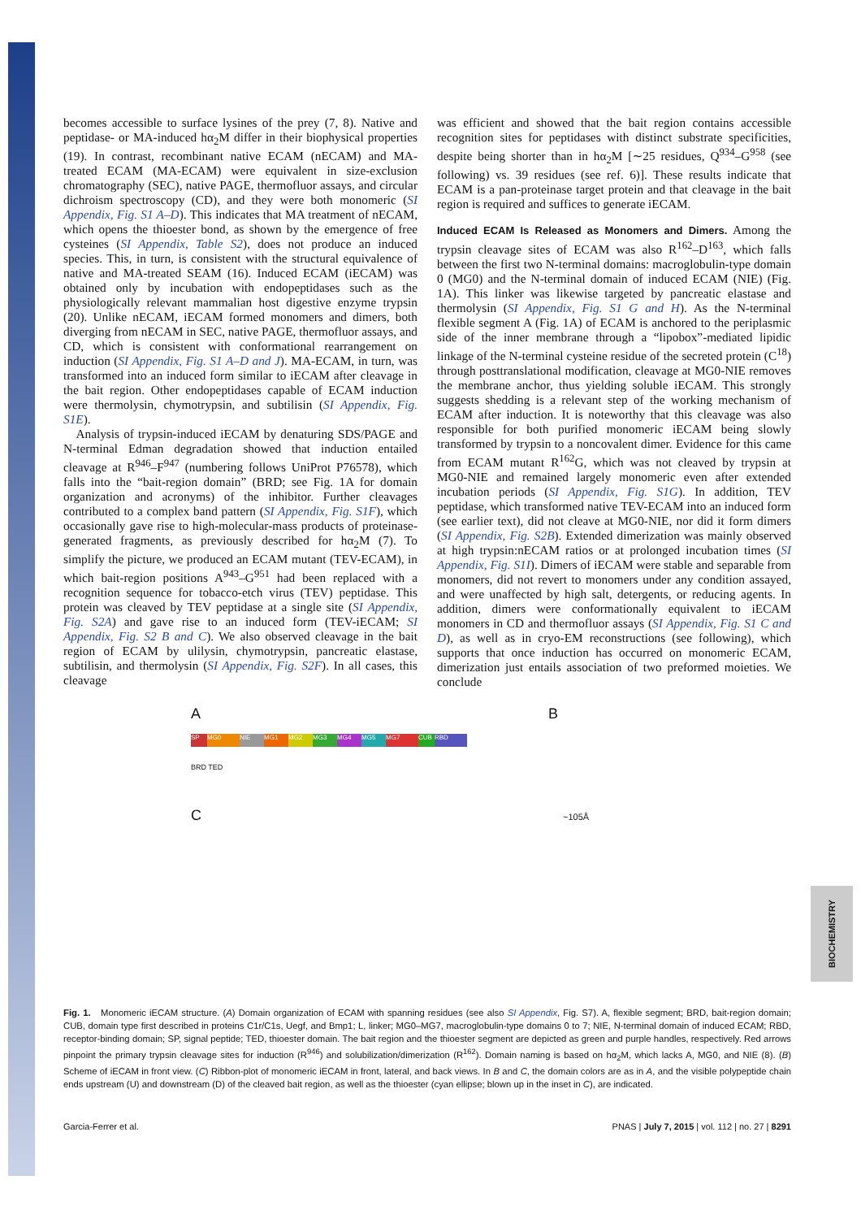becomes accessible to surface lysines of the prey (7, 8). Native and peptidase- or MA-induced hα<sub>2</sub>M differ in their biophysical properties (19). In contrast, recombinant native ECAM (nECAM) and MA-treated ECAM (MA-ECAM) were equivalent in size-exclusion chromatography (SEC), native PAGE, thermofluor assays, and circular dichroism spectroscopy (CD), and they were both monomeric (SI Appendix, Fig. S1 A–D). This indicates that MA treatment of nECAM, which opens the thioester bond, as shown by the emergence of free cysteines (SI Appendix, Table S2), does not produce an induced species. This, in turn, is consistent with the structural equivalence of native and MA-treated SEAM (16). Induced ECAM (iECAM) was obtained only by incubation with endopeptidases such as the physiologically relevant mammalian host digestive enzyme trypsin (20). Unlike nECAM, iECAM formed monomers and dimers, both diverging from nECAM in SEC, native PAGE, thermofluor assays, and CD, which is consistent with conformational rearrangement on induction (SI Appendix, Fig. S1 A–D and J). MA-ECAM, in turn, was transformed into an induced form similar to iECAM after cleavage in the bait region. Other endopeptidases capable of ECAM induction were thermolysin, chymotrypsin, and subtilisin (SI Appendix, Fig. S1E).
Analysis of trypsin-induced iECAM by denaturing SDS/PAGE and N-terminal Edman degradation showed that induction entailed cleavage at R<sup>946</sup>–F<sup>947</sup> (numbering follows UniProt P76578), which falls into the “bait-region domain” (BRD; see Fig. 1A for domain organization and acronyms) of the inhibitor. Further cleavages contributed to a complex band pattern (SI Appendix, Fig. S1F), which occasionally gave rise to high-molecular-mass products of proteinase-generated fragments, as previously described for hα<sub>2</sub>M (7). To simplify the picture, we produced an ECAM mutant (TEV-ECAM), in which bait-region positions A<sup>943</sup>–G<sup>951</sup> had been replaced with a recognition sequence for tobacco-etch virus (TEV) peptidase. This protein was cleaved by TEV peptidase at a single site (SI Appendix, Fig. S2A) and gave rise to an induced form (TEV-iECAM; SI Appendix, Fig. S2 B and C). We also observed cleavage in the bait region of ECAM by ulilysin, chymotrypsin, pancreatic elastase, subtilisin, and thermolysin (SI Appendix, Fig. S2F). In all cases, this cleavage
was efficient and showed that the bait region contains accessible recognition sites for peptidases with distinct substrate specificities, despite being shorter than in hα<sub>2</sub>M [∼25 residues, Q<sup>934</sup>–G<sup>958</sup> (see following) vs. 39 residues (see ref. 6)]. These results indicate that ECAM is a pan-proteinase target protein and that cleavage in the bait region is required and suffices to generate iECAM.
Induced ECAM Is Released as Monomers and Dimers.
Among the trypsin cleavage sites of ECAM was also R<sup>162</sup>–D<sup>163</sup>, which falls between the first two N-terminal domains: macroglobulin-type domain 0 (MG0) and the N-terminal domain of induced ECAM (NIE) (Fig. 1A). This linker was likewise targeted by pancreatic elastase and thermolysin (SI Appendix, Fig. S1 G and H). As the N-terminal flexible segment A (Fig. 1A) of ECAM is anchored to the periplasmic side of the inner membrane through a “lipobox”-mediated lipidic linkage of the N-terminal cysteine residue of the secreted protein (C<sup>18</sup>) through posttranslational modification, cleavage at MG0-NIE removes the membrane anchor, thus yielding soluble iECAM. This strongly suggests shedding is a relevant step of the working mechanism of ECAM after induction. It is noteworthy that this cleavage was also responsible for both purified monomeric iECAM being slowly transformed by trypsin to a noncovalent dimer. Evidence for this came from ECAM mutant R<sup>162</sup>G, which was not cleaved by trypsin at MG0-NIE and remained largely monomeric even after extended incubation periods (SI Appendix, Fig. S1G). In addition, TEV peptidase, which transformed native TEV-ECAM into an induced form (see earlier text), did not cleave at MG0-NIE, nor did it form dimers (SI Appendix, Fig. S2B). Extended dimerization was mainly observed at high trypsin:nECAM ratios or at prolonged incubation times (SI Appendix, Fig. S1I). Dimers of iECAM were stable and separable from monomers, did not revert to monomers under any condition assayed, and were unaffected by high salt, detergents, or reducing agents. In addition, dimers were conformationally equivalent to iECAM monomers in CD and thermofluor assays (SI Appendix, Fig. S1 C and D), as well as in cryo-EM reconstructions (see following), which supports that once induction has occurred on monomeric ECAM, dimerization just entails association of two preformed moieties. We conclude
A
SP MG0 NIE MG1 MG2 MG3 MG4 MG5 MG7 CUB RBD
BRD TED
B
C ~105Å
Fig. 1. Monomeric iECAM structure. (A) Domain organization of ECAM with spanning residues (see also SI Appendix, Fig. S7). A, flexible segment; BRD, bait-region domain; CUB, domain type first described in proteins C1r/C1s, Uegf, and Bmp1; L, linker; MG0–MG7, macroglobulin-type domains 0 to 7; NIE, N-terminal domain of induced ECAM; RBD, receptor-binding domain; SP, signal peptide; TED, thioester domain. The bait region and the thioester segment are depicted as green and purple handles, respectively. Red arrows pinpoint the primary trypsin cleavage sites for induction (R<sup>946</sup>) and solubilization/dimerization (R<sup>162</sup>). Domain naming is based on hα<sub>2</sub>M, which lacks A, MG0, and NIE (8). (B) Scheme of iECAM in front view. (C) Ribbon-plot of monomeric iECAM in front, lateral, and back views. In B and C, the domain colors are as in A, and the visible polypeptide chain ends upstream (U) and downstream (D) of the cleaved bait region, as well as the thioester (cyan ellipse; blown up in the inset in C), are indicated.
Garcia-Ferrer et al. PNAS | July 7, 2015 | vol. 112 | no. 27 | 8291
BIOCHEMISTRY